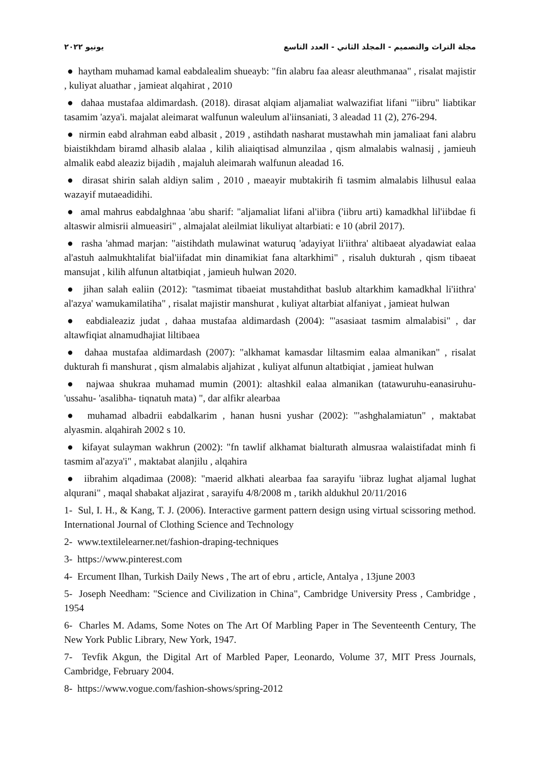مجلة التراث والتصميم - المجلد الثاني - العدد التاسع يونيو ٢٠٢٢
● haytham muhamad kamal eabdalealim shueayb: "fin alabru faa aleasr aleuthmanaa" , risalat majistir , kuliyat aluathar , jamieat alqahirat , 2010
● dahaa mustafaa aldimardash. (2018). dirasat alqiam aljamaliat walwazifiat lifani "'iibru" liabtikar tasamim 'azya'i. majalat aleimarat walfunun waleulum al'iinsaniati, 3 aleadad 11 (2), 276-294.
● nirmin eabd alrahman eabd albasit , 2019 , astihdath nasharat mustawhah min jamaliaat fani alabru biaistikhdam biramd alhasib alalaa , kilih aliaiqtisad almunzilaa , qism almalabis walnasij , jamieuh almalik eabd aleaziz bijadih , majaluh aleimarah walfunun aleadad 16.
● dirasat shirin salah aldiyn salim , 2010 , maeayir mubtakirih fi tasmim almalabis lilhusul ealaa wazayif mutaeadidihi.
● amal mahrus eabdalghnaa 'abu sharif: "aljamaliat lifani al'iibra ('iibru arti) kamadkhal lil'iibdae fi altaswir almisrii almueasiri" , almajalat aleilmiat likuliyat altarbiati: e 10 (abril 2017).
● rasha 'ahmad marjan: "aistihdath mulawinat waturuq 'adayiyat li'iithra' altibaeat alyadawiat ealaa al'astuh aalmukhtalifat bial'iifadat min dinamikiat fana altarkhimi" , risaluh dukturah , qism tibaeat mansujat , kilih alfunun altatbiqiat , jamieuh hulwan 2020.
● jihan salah ealiin (2012): "tasmimat tibaeiat mustahdithat baslub altarkhim kamadkhal li'iithra' al'azya' wamukamilatiha" , risalat majistir manshurat , kuliyat altarbiat alfaniyat , jamieat hulwan
● eabdialeaziz judat , dahaa mustafaa aldimardash (2004): "'asasiaat tasmim almalabisi" , dar altawfiqiat alnamudhajiat liltibaea
● dahaa mustafaa aldimardash (2007): "alkhamat kamasdar liltasmim ealaa almanikan" , risalat dukturah fi manshurat , qism almalabis aljahizat , kuliyat alfunun altatbiqiat , jamieat hulwan
● najwaa shukraa muhamad mumin (2001): altashkil ealaa almanikan (tatawuruhu-eanasiruhu- 'ussahu- 'asalibha- tiqnatuh mata) ", dar alfikr alearbaa
● muhamad albadrii eabdalkarim , hanan husni yushar (2002): "'ashghalamiatun" , maktabat alyasmin. alqahirah 2002 s 10.
● kifayat sulayman wakhrun (2002): "fn tawlif alkhamat bialturath almusraa walaistifadat minh fi tasmim al'azya'i" , maktabat alanjilu , alqahira
● iibrahim alqadimaa (2008): "maerid alkhati alearbaa faa sarayifu 'iibraz lughat aljamal lughat alqurani" , maqal shabakat aljazirat , sarayifu 4/8/2008 m , tarikh aldukhul 20/11/2016
1- Sul, I. H., & Kang, T. J. (2006). Interactive garment pattern design using virtual scissoring method. International Journal of Clothing Science and Technology
2- www.textilelearner.net/fashion-draping-techniques
3- https://www.pinterest.com
4- Ercument Ilhan, Turkish Daily News , The art of ebru , article, Antalya , 13june 2003
5- Joseph Needham: "Science and Civilization in China", Cambridge University Press , Cambridge , 1954
6- Charles M. Adams, Some Notes on The Art Of Marbling Paper in The Seventeenth Century, The New York Public Library, New York, 1947.
7- Tevfik Akgun, the Digital Art of Marbled Paper, Leonardo, Volume 37, MIT Press Journals, Cambridge, February 2004.
8- https://www.vogue.com/fashion-shows/spring-2012